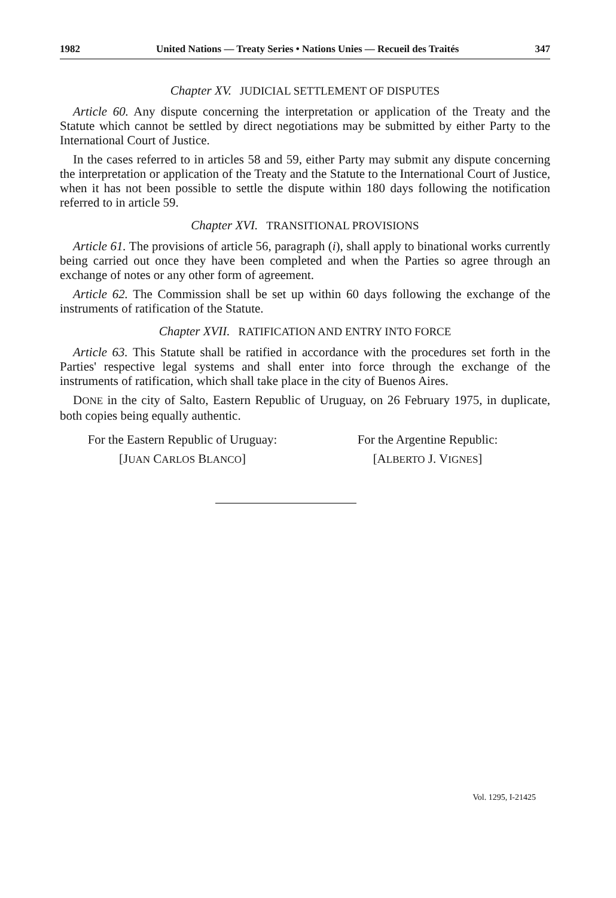1982 United Nations — Treaty Series • Nations Unies — Recueil des Traités 347
Chapter XV. JUDICIAL SETTLEMENT OF DISPUTES
Article 60. Any dispute concerning the interpretation or application of the Treaty and the Statute which cannot be settled by direct negotiations may be submitted by either Party to the International Court of Justice.
In the cases referred to in articles 58 and 59, either Party may submit any dispute concerning the interpretation or application of the Treaty and the Statute to the International Court of Justice, when it has not been possible to settle the dispute within 180 days following the notification referred to in article 59.
Chapter XVI. TRANSITIONAL PROVISIONS
Article 61. The provisions of article 56, paragraph (i), shall apply to binational works currently being carried out once they have been completed and when the Parties so agree through an exchange of notes or any other form of agreement.
Article 62. The Commission shall be set up within 60 days following the exchange of the instruments of ratification of the Statute.
Chapter XVII. RATIFICATION AND ENTRY INTO FORCE
Article 63. This Statute shall be ratified in accordance with the procedures set forth in the Parties' respective legal systems and shall enter into force through the exchange of the instruments of ratification, which shall take place in the city of Buenos Aires.
DONE in the city of Salto, Eastern Republic of Uruguay, on 26 February 1975, in duplicate, both copies being equally authentic.
For the Eastern Republic of Uruguay:
[JUAN CARLOS BLANCO]
For the Argentine Republic:
[ALBERTO J. VIGNES]
Vol. 1295, I-21425